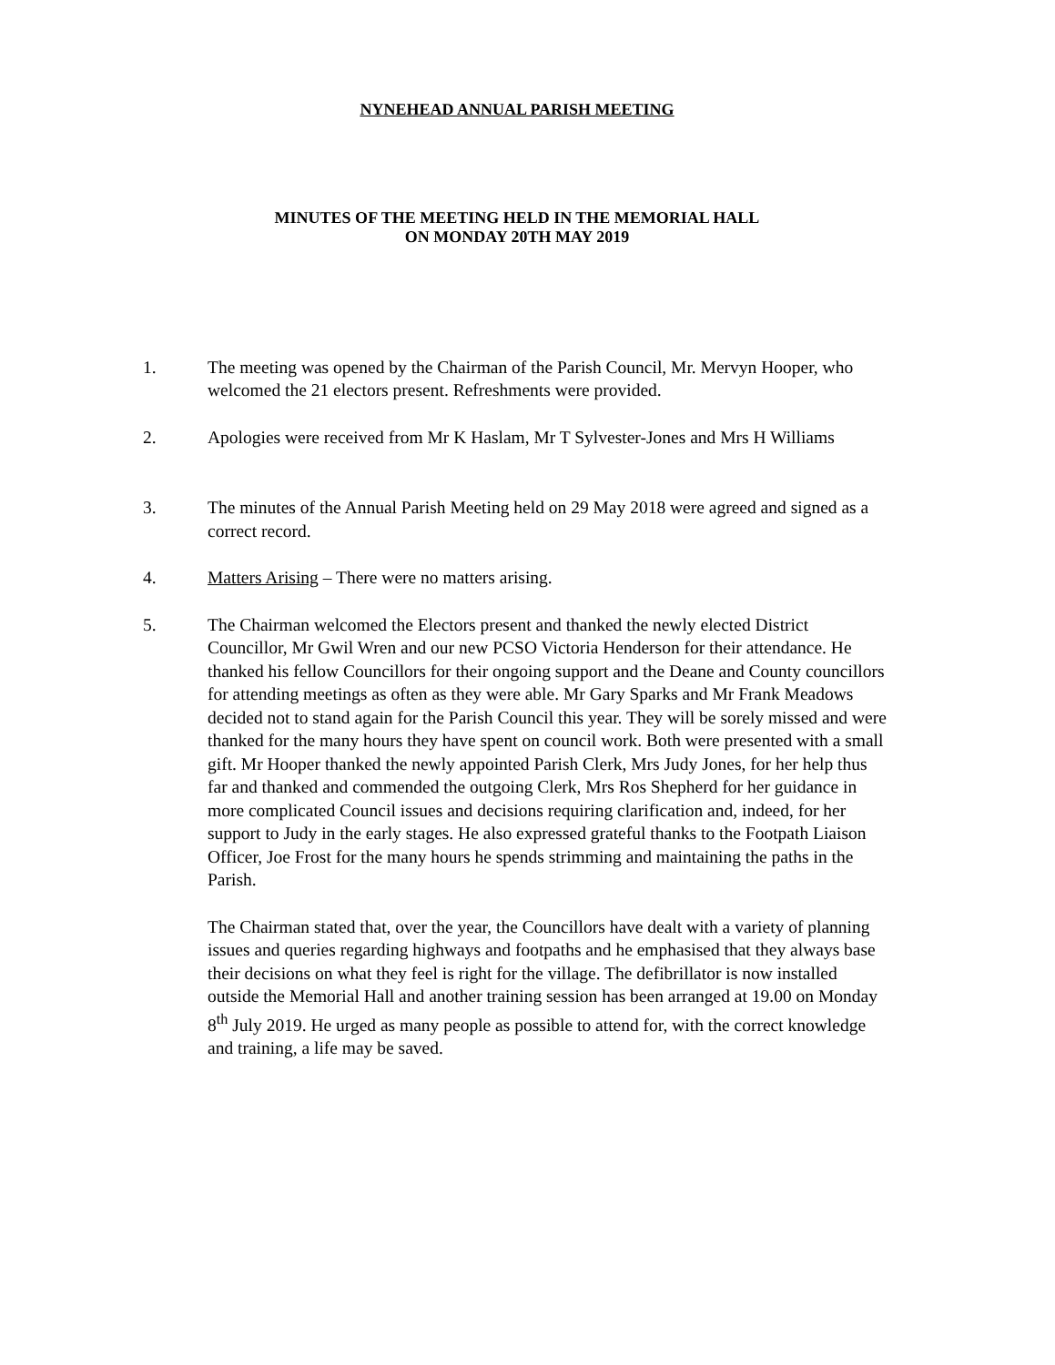NYNEHEAD ANNUAL PARISH MEETING
MINUTES OF THE MEETING HELD IN THE MEMORIAL HALL
ON MONDAY 20TH MAY 2019
1. The meeting was opened by the Chairman of the Parish Council, Mr. Mervyn Hooper, who welcomed the 21 electors present. Refreshments were provided.
2. Apologies were received from Mr K Haslam, Mr T Sylvester-Jones and Mrs H Williams
3. The minutes of the Annual Parish Meeting held on 29 May 2018 were agreed and signed as a correct record.
4. Matters Arising – There were no matters arising.
5. The Chairman welcomed the Electors present and thanked the newly elected District Councillor, Mr Gwil Wren and our new PCSO Victoria Henderson for their attendance. He thanked his fellow Councillors for their ongoing support and the Deane and County councillors for attending meetings as often as they were able. Mr Gary Sparks and Mr Frank Meadows decided not to stand again for the Parish Council this year. They will be sorely missed and were thanked for the many hours they have spent on council work. Both were presented with a small gift. Mr Hooper thanked the newly appointed Parish Clerk, Mrs Judy Jones, for her help thus far and thanked and commended the outgoing Clerk, Mrs Ros Shepherd for her guidance in more complicated Council issues and decisions requiring clarification and, indeed, for her support to Judy in the early stages. He also expressed grateful thanks to the Footpath Liaison Officer, Joe Frost for the many hours he spends strimming and maintaining the paths in the Parish.
The Chairman stated that, over the year, the Councillors have dealt with a variety of planning issues and queries regarding highways and footpaths and he emphasised that they always base their decisions on what they feel is right for the village. The defibrillator is now installed outside the Memorial Hall and another training session has been arranged at 19.00 on Monday 8<sup>th</sup> July 2019. He urged as many people as possible to attend for, with the correct knowledge and training, a life may be saved.